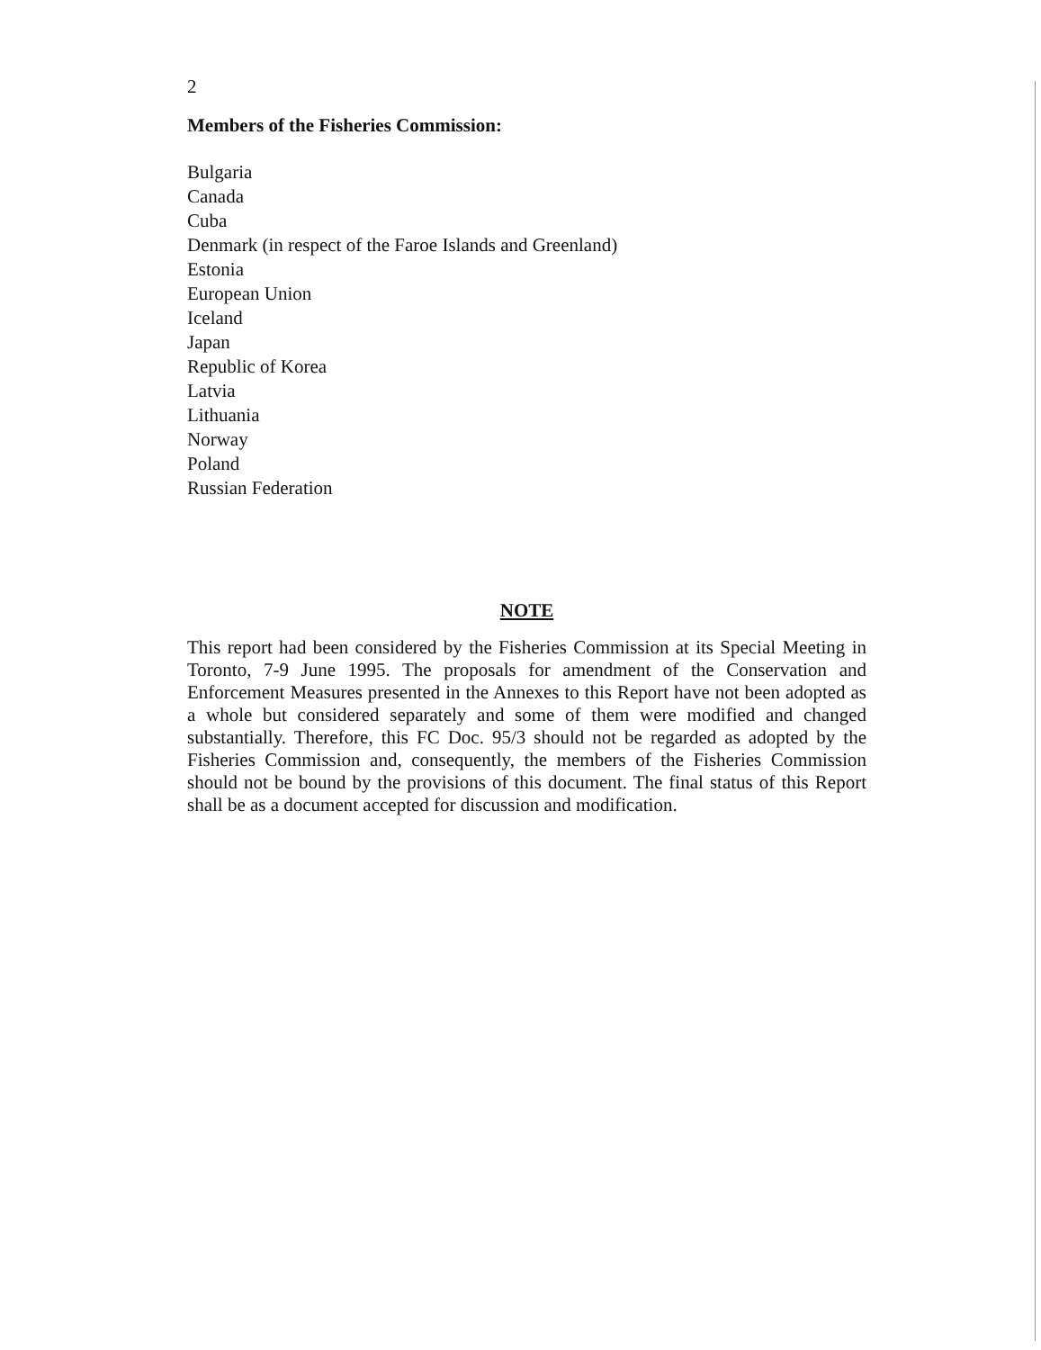2
Members of the Fisheries Commission:
Bulgaria
Canada
Cuba
Denmark (in respect of the Faroe Islands and Greenland)
Estonia
European Union
Iceland
Japan
Republic of Korea
Latvia
Lithuania
Norway
Poland
Russian Federation
NOTE
This report had been considered by the Fisheries Commission at its Special Meeting in Toronto, 7-9 June 1995. The proposals for amendment of the Conservation and Enforcement Measures presented in the Annexes to this Report have not been adopted as a whole but considered separately and some of them were modified and changed substantially. Therefore, this FC Doc. 95/3 should not be regarded as adopted by the Fisheries Commission and, consequently, the members of the Fisheries Commission should not be bound by the provisions of this document. The final status of this Report shall be as a document accepted for discussion and modification.